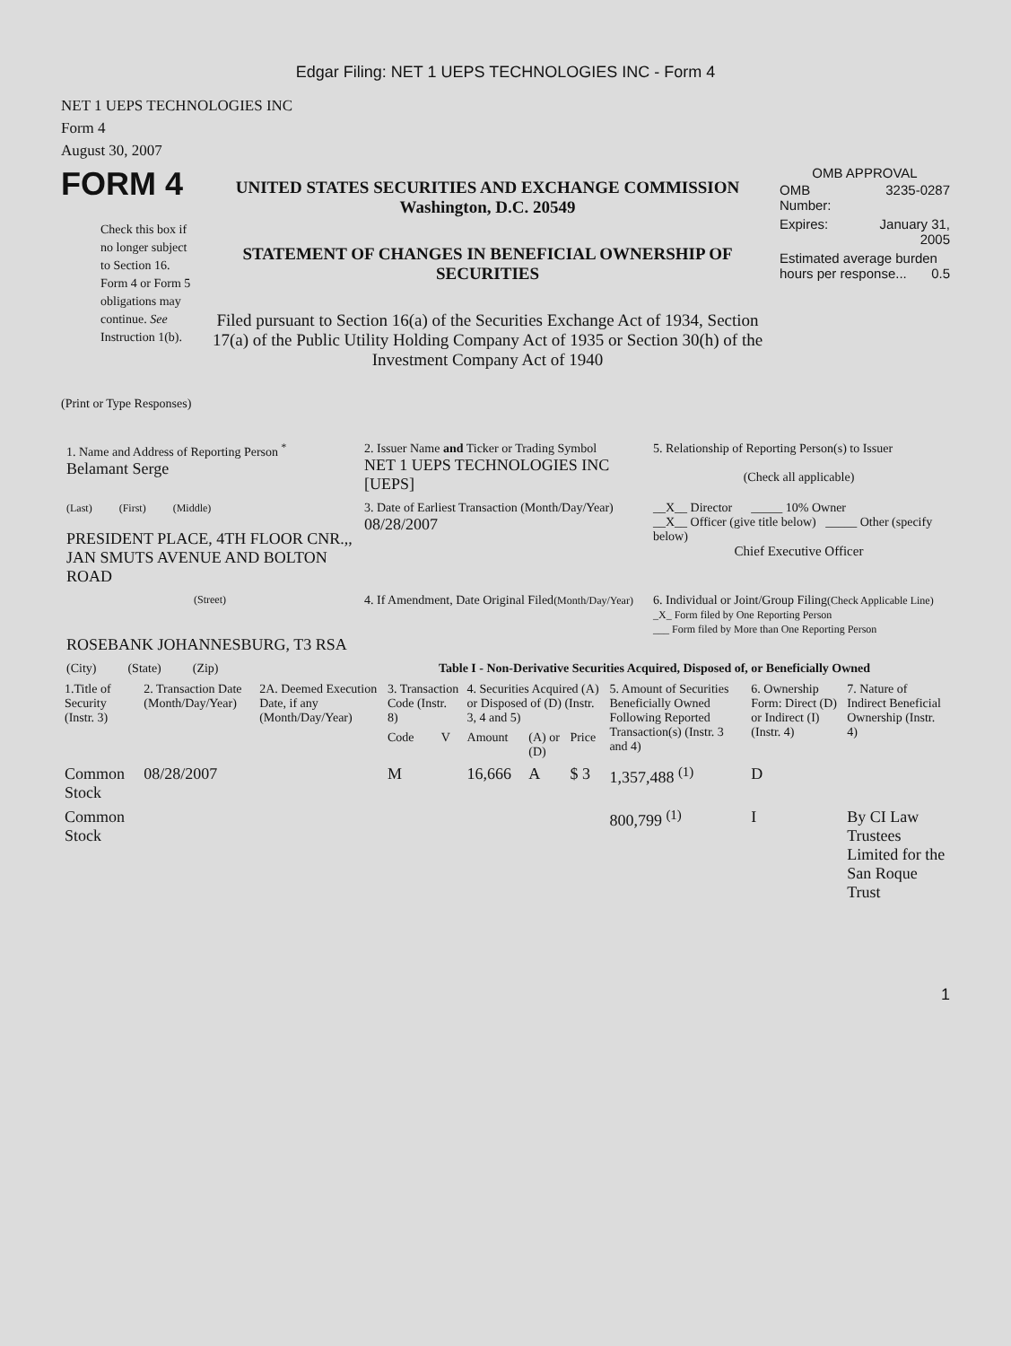Edgar Filing: NET 1 UEPS TECHNOLOGIES INC - Form 4
NET 1 UEPS TECHNOLOGIES INC
Form 4
August 30, 2007
FORM 4
Check this box if no longer subject to Section 16. Form 4 or Form 5 obligations may continue. See Instruction 1(b).
UNITED STATES SECURITIES AND EXCHANGE COMMISSION
Washington, D.C. 20549
STATEMENT OF CHANGES IN BENEFICIAL OWNERSHIP OF SECURITIES
Filed pursuant to Section 16(a) of the Securities Exchange Act of 1934, Section 17(a) of the Public Utility Holding Company Act of 1935 or Section 30(h) of the Investment Company Act of 1940
OMB APPROVAL
| OMB Number: | 3235-0287 |
| Expires: | January 31, 2005 |
| Estimated average burden hours per response... 0.5 | |
(Print or Type Responses)
| 1. Name and Address of Reporting Person <sup>*</sup> Belamant Serge | 2. Issuer Name and Ticker or Trading Symbol NET 1 UEPS TECHNOLOGIES INC [UEPS] | 5. Relationship of Reporting Person(s) to Issuer (Check all applicable) |
| (Last) (First) (Middle) PRESIDENT PLACE, 4TH FLOOR CNR.,, JAN SMUTS AVENUE AND BOLTON ROAD | 3. Date of Earliest Transaction (Month/Day/Year) 08/28/2007 | __X__ Director _____ 10% Owner __X__ Officer (give title below) _____ Other (specify below) Chief Executive Officer |
| (Street) ROSEBANK JOHANNESBURG, T3 RSA | 4. If Amendment, Date Original Filed (Month/Day/Year) | 6. Individual or Joint/Group Filing (Check Applicable Line) _X_ Form filed by One Reporting Person ___ Form filed by More than One Reporting Person |
| (City) (State) (Zip) | Table I - Non-Derivative Securities Acquired, Disposed of, or Beneficially Owned | |
| 1.Title of Security (Instr. 3) | 2. Transaction Date (Month/Day/Year) | 2A. Deemed Execution Date, if any (Month/Day/Year) | 3. Transaction Code (Instr. 8) | | 4. Securities Acquired (A) or Disposed of (D) (Instr. 3, 4 and 5) | | | 5. Amount of Securities Beneficially Owned Following Reported Transaction(s) (Instr. 3 and 4) | 6. Ownership Form: Direct (D) or Indirect (I) (Instr. 4) | 7. Nature of Indirect Beneficial Ownership (Instr. 4) |
| --- | --- | --- | --- | --- | --- | --- | --- | --- | --- | --- |
| | | | Code | V | Amount | (A) or (D) | Price | | | |
| Common Stock | 08/28/2007 | | M | | 16,666 | A | $ 3 | 1,357,488 <sup>(1)</sup> | D | |
| Common Stock | | | | | | | | 800,799 <sup>(1)</sup> | I | By CI Law Trustees Limited for the San Roque Trust |
1